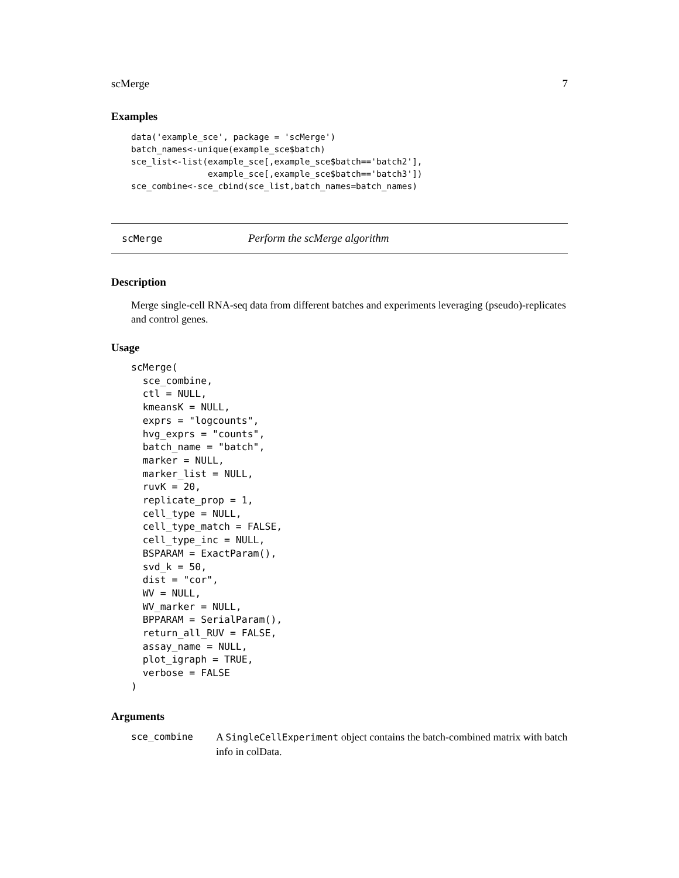scMerge 7
Examples
data('example_sce', package = 'scMerge')
batch_names<-unique(example_sce$batch)
sce_list<-list(example_sce[,example_sce$batch=='batch2'],
               example_sce[,example_sce$batch=='batch3'])
sce_combine<-sce_cbind(sce_list,batch_names=batch_names)
scMerge Perform the scMerge algorithm
Description
Merge single-cell RNA-seq data from different batches and experiments leveraging (pseudo)-replicates and control genes.
Usage
scMerge(
  sce_combine,
  ctl = NULL,
  kmeansK = NULL,
  exprs = "logcounts",
  hvg_exprs = "counts",
  batch_name = "batch",
  marker = NULL,
  marker_list = NULL,
  ruvK = 20,
  replicate_prop = 1,
  cell_type = NULL,
  cell_type_match = FALSE,
  cell_type_inc = NULL,
  BSPARAM = ExactParam(),
  svd_k = 50,
  dist = "cor",
  WV = NULL,
  WV_marker = NULL,
  BPPARAM = SerialParam(),
  return_all_RUV = FALSE,
  assay_name = NULL,
  plot_igraph = TRUE,
  verbose = FALSE
)
Arguments
sce_combine A SingleCellExperiment object contains the batch-combined matrix with batch info in colData.